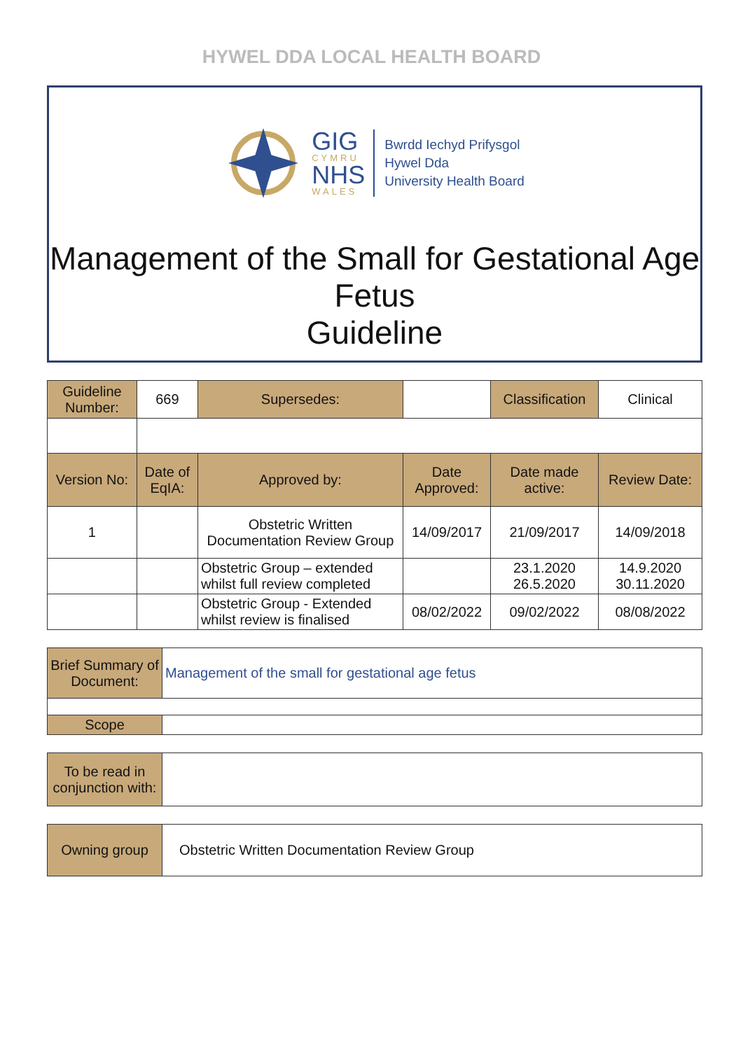HYWEL DDA LOCAL HEALTH BOARD
GIG
CYMRU
NHS
WALES
Bwrdd Iechyd Prifysgol
Hywel Dda
University Health Board
Management of the Small for Gestational Age Fetus
Guideline
| Guideline Number: | 669 | Supersedes: | | Classification | Clinical |
| Version No: | Date of EqIA: | Approved by: | Date Approved: | Date made active: | Review Date: |
| 1 | | Obstetric Written Documentation Review Group | 14/09/2017 | 21/09/2017 | 14/09/2018 |
| | | Obstetric Group – extended whilst full review completed | | 23.1.2020 26.5.2020 | 14.9.2020 30.11.2020 |
| | | Obstetric Group - Extended whilst review is finalised | 08/02/2022 | 09/02/2022 | 08/08/2022 |
| Brief Summary of Document: | Management of the small for gestational age fetus |
| Scope | |
| To be read in conjunction with: | |
| Owning group | Obstetric Written Documentation Review Group |